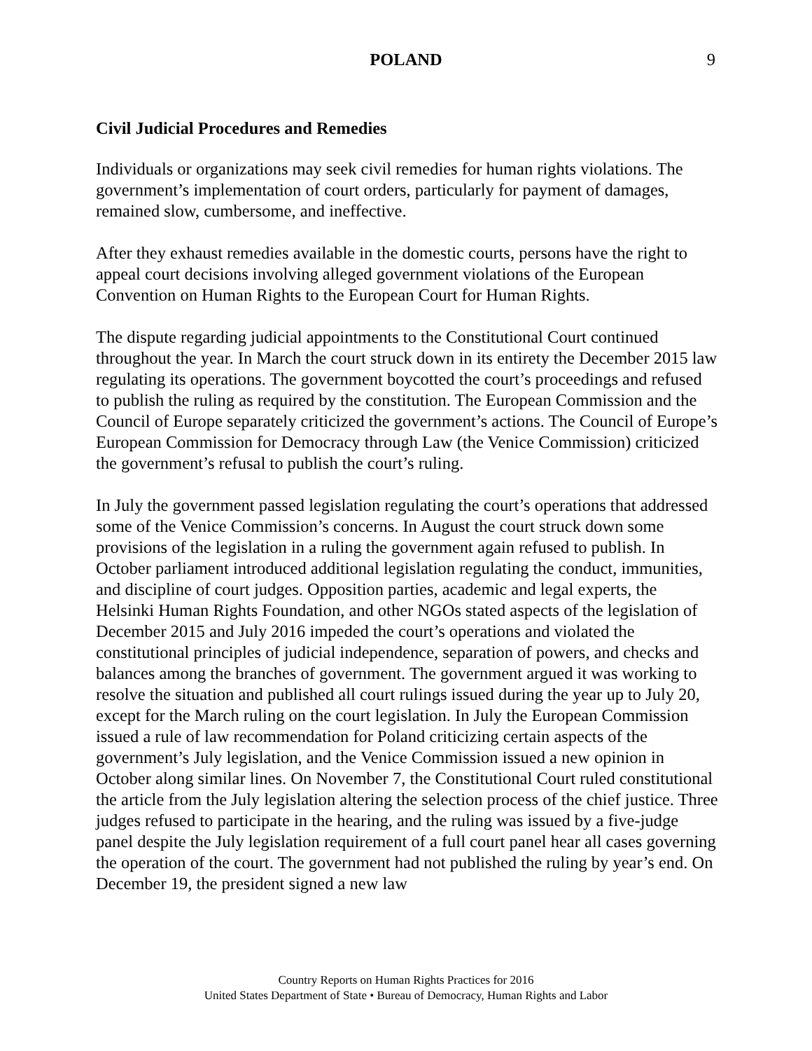POLAND
9
Civil Judicial Procedures and Remedies
Individuals or organizations may seek civil remedies for human rights violations. The government’s implementation of court orders, particularly for payment of damages, remained slow, cumbersome, and ineffective.
After they exhaust remedies available in the domestic courts, persons have the right to appeal court decisions involving alleged government violations of the European Convention on Human Rights to the European Court for Human Rights.
The dispute regarding judicial appointments to the Constitutional Court continued throughout the year. In March the court struck down in its entirety the December 2015 law regulating its operations. The government boycotted the court’s proceedings and refused to publish the ruling as required by the constitution. The European Commission and the Council of Europe separately criticized the government’s actions. The Council of Europe’s European Commission for Democracy through Law (the Venice Commission) criticized the government’s refusal to publish the court’s ruling.
In July the government passed legislation regulating the court’s operations that addressed some of the Venice Commission’s concerns. In August the court struck down some provisions of the legislation in a ruling the government again refused to publish. In October parliament introduced additional legislation regulating the conduct, immunities, and discipline of court judges. Opposition parties, academic and legal experts, the Helsinki Human Rights Foundation, and other NGOs stated aspects of the legislation of December 2015 and July 2016 impeded the court’s operations and violated the constitutional principles of judicial independence, separation of powers, and checks and balances among the branches of government. The government argued it was working to resolve the situation and published all court rulings issued during the year up to July 20, except for the March ruling on the court legislation. In July the European Commission issued a rule of law recommendation for Poland criticizing certain aspects of the government’s July legislation, and the Venice Commission issued a new opinion in October along similar lines. On November 7, the Constitutional Court ruled constitutional the article from the July legislation altering the selection process of the chief justice. Three judges refused to participate in the hearing, and the ruling was issued by a five-judge panel despite the July legislation requirement of a full court panel hear all cases governing the operation of the court. The government had not published the ruling by year’s end. On December 19, the president signed a new law
Country Reports on Human Rights Practices for 2016
United States Department of State • Bureau of Democracy, Human Rights and Labor